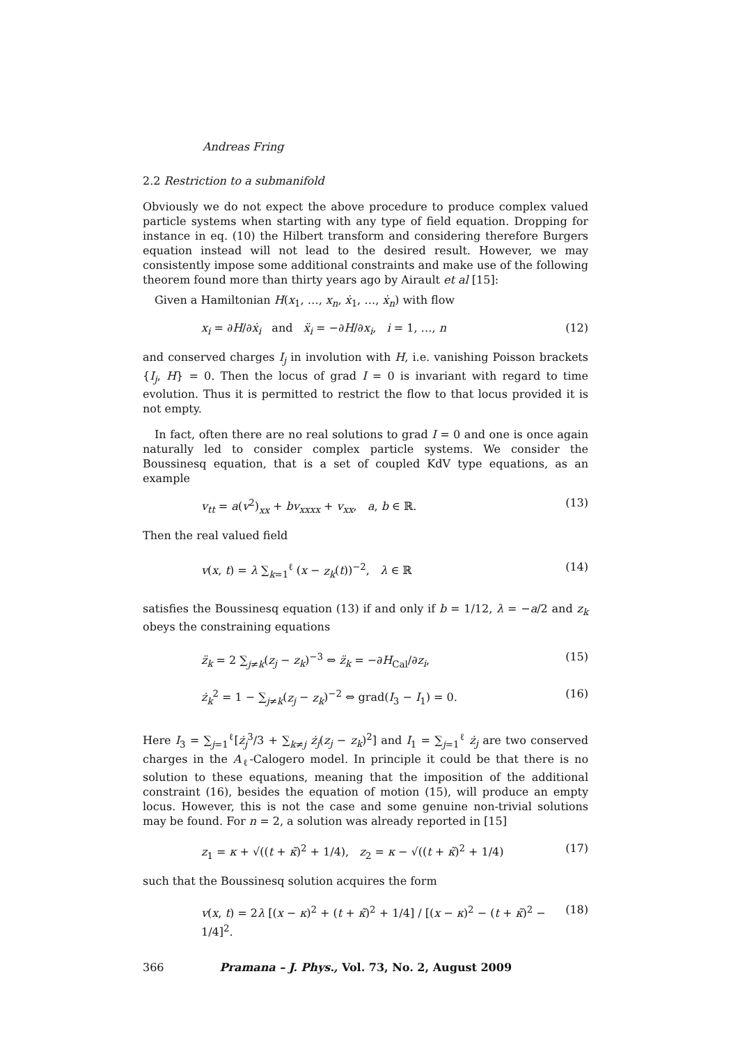Andreas Fring
2.2 Restriction to a submanifold
Obviously we do not expect the above procedure to produce complex valued particle systems when starting with any type of field equation. Dropping for instance in eq. (10) the Hilbert transform and considering therefore Burgers equation instead will not lead to the desired result. However, we may consistently impose some additional constraints and make use of the following theorem found more than thirty years ago by Airault et al [15]:
Given a Hamiltonian H(x<sub>1</sub>, …, x<sub>n</sub>, ẋ<sub>1</sub>, …, ẋ<sub>n</sub>) with flow
x<sub>i</sub> = ∂H/∂ẋ<sub>i</sub> and ẍ<sub>i</sub> = −∂H/∂x<sub>i</sub>, i = 1, …, n (12)
and conserved charges I<sub>j</sub> in involution with H, i.e. vanishing Poisson brackets {I<sub>j</sub>, H} = 0. Then the locus of grad I = 0 is invariant with regard to time evolution. Thus it is permitted to restrict the flow to that locus provided it is not empty.
In fact, often there are no real solutions to grad I = 0 and one is once again naturally led to consider complex particle systems. We consider the Boussinesq equation, that is a set of coupled KdV type equations, as an example
v<sub>tt</sub> = a(v<sup>2</sup>)<sub>xx</sub> + bv<sub>xxxx</sub> + v<sub>xx</sub>, a, b ∈ ℝ. (13)
Then the real valued field
v(x, t) = λ ∑<sub>k=1</sub><sup>ℓ</sup> (x − z<sub>k</sub>(t))<sup>−2</sup>, λ ∈ ℝ (14)
satisfies the Boussinesq equation (13) if and only if b = 1/12, λ = −a/2 and z<sub>k</sub> obeys the constraining equations
z̈<sub>k</sub> = 2 ∑<sub>j≠k</sub>(z<sub>j</sub> − z<sub>k</sub>)<sup>−3</sup> ⇔ z̈<sub>k</sub> = −∂H<sub>Cal</sub>/∂z<sub>i</sub>, (15)
ż<sub>k</sub><sup>2</sup> = 1 − ∑<sub>j≠k</sub>(z<sub>j</sub> − z<sub>k</sub>)<sup>−2</sup> ⇔ grad(I<sub>3</sub> − I<sub>1</sub>) = 0. (16)
Here I<sub>3</sub> = ∑<sub>j=1</sub><sup>ℓ</sup>[ż<sub>j</sub><sup>3</sup>/3 + ∑<sub>k≠j</sub> ż<sub>j</sub>(z<sub>j</sub> − z<sub>k</sub>)<sup>2</sup>] and I<sub>1</sub> = ∑<sub>j=1</sub><sup>ℓ</sup> ż<sub>j</sub> are two conserved charges in the A<sub>ℓ</sub>-Calogero model. In principle it could be that there is no solution to these equations, meaning that the imposition of the additional constraint (16), besides the equation of motion (15), will produce an empty locus. However, this is not the case and some genuine non-trivial solutions may be found. For n = 2, a solution was already reported in [15]
z<sub>1</sub> = κ + √((t + κ̃)<sup>2</sup> + 1/4), z<sub>2</sub> = κ − √((t + κ̃)<sup>2</sup> + 1/4) (17)
such that the Boussinesq solution acquires the form
v(x, t) = 2λ [(x − κ)<sup>2</sup> + (t + κ̃)<sup>2</sup> + 1/4] / [(x − κ)<sup>2</sup> − (t + κ̃)<sup>2</sup> − 1/4]<sup>2</sup>. (18)
366 Pramana – J. Phys., Vol. 73, No. 2, August 2009